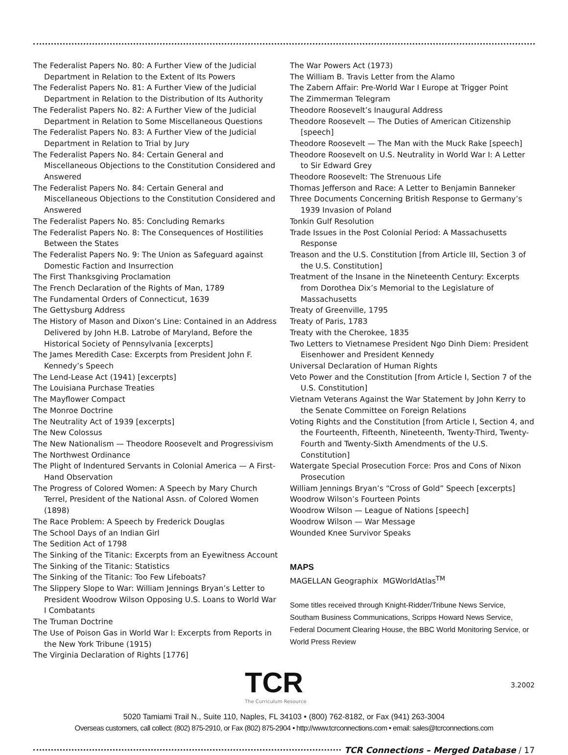The Federalist Papers No. 80: A Further View of the Judicial Department in Relation to the Extent of Its Powers
The Federalist Papers No. 81: A Further View of the Judicial Department in Relation to the Distribution of Its Authority
The Federalist Papers No. 82: A Further View of the Judicial Department in Relation to Some Miscellaneous Questions
The Federalist Papers No. 83: A Further View of the Judicial Department in Relation to Trial by Jury
The Federalist Papers No. 84: Certain General and Miscellaneous Objections to the Constitution Considered and Answered
The Federalist Papers No. 84: Certain General and Miscellaneous Objections to the Constitution Considered and Answered
The Federalist Papers No. 85: Concluding Remarks
The Federalist Papers No. 8: The Consequences of Hostilities Between the States
The Federalist Papers No. 9: The Union as Safeguard against Domestic Faction and Insurrection
The First Thanksgiving Proclamation
The French Declaration of the Rights of Man, 1789
The Fundamental Orders of Connecticut, 1639
The Gettysburg Address
The History of Mason and Dixon’s Line: Contained in an Address Delivered by John H.B. Latrobe of Maryland, Before the Historical Society of Pennsylvania [excerpts]
The James Meredith Case: Excerpts from President John F. Kennedy’s Speech
The Lend-Lease Act (1941) [excerpts]
The Louisiana Purchase Treaties
The Mayflower Compact
The Monroe Doctrine
The Neutrality Act of 1939 [excerpts]
The New Colossus
The New Nationalism — Theodore Roosevelt and Progressivism
The Northwest Ordinance
The Plight of Indentured Servants in Colonial America — A First-Hand Observation
The Progress of Colored Women: A Speech by Mary Church Terrel, President of the National Assn. of Colored Women (1898)
The Race Problem: A Speech by Frederick Douglas
The School Days of an Indian Girl
The Sedition Act of 1798
The Sinking of the Titanic: Excerpts from an Eyewitness Account
The Sinking of the Titanic: Statistics
The Sinking of the Titanic: Too Few Lifeboats?
The Slippery Slope to War: William Jennings Bryan’s Letter to President Woodrow Wilson Opposing U.S. Loans to World War I Combatants
The Truman Doctrine
The Use of Poison Gas in World War I: Excerpts from Reports in the New York Tribune (1915)
The Virginia Declaration of Rights [1776]
The War Powers Act (1973)
The William B. Travis Letter from the Alamo
The Zabern Affair: Pre-World War I Europe at Trigger Point
The Zimmerman Telegram
Theodore Roosevelt’s Inaugural Address
Theodore Roosevelt — The Duties of American Citizenship [speech]
Theodore Roosevelt — The Man with the Muck Rake [speech]
Theodore Roosevelt on U.S. Neutrality in World War I: A Letter to Sir Edward Grey
Theodore Roosevelt: The Strenuous Life
Thomas Jefferson and Race: A Letter to Benjamin Banneker
Three Documents Concerning British Response to Germany’s 1939 Invasion of Poland
Tonkin Gulf Resolution
Trade Issues in the Post Colonial Period: A Massachusetts Response
Treason and the U.S. Constitution [from Article III, Section 3 of the U.S. Constitution]
Treatment of the Insane in the Nineteenth Century: Excerpts from Dorothea Dix’s Memorial to the Legislature of Massachusetts
Treaty of Greenville, 1795
Treaty of Paris, 1783
Treaty with the Cherokee, 1835
Two Letters to Vietnamese President Ngo Dinh Diem: President Eisenhower and President Kennedy
Universal Declaration of Human Rights
Veto Power and the Constitution [from Article I, Section 7 of the U.S. Constitution]
Vietnam Veterans Against the War Statement by John Kerry to the Senate Committee on Foreign Relations
Voting Rights and the Constitution [from Article I, Section 4, and the Fourteenth, Fifteenth, Nineteenth, Twenty-Third, Twenty-Fourth and Twenty-Sixth Amendments of the U.S. Constitution]
Watergate Special Prosecution Force: Pros and Cons of Nixon Prosecution
William Jennings Bryan’s “Cross of Gold” Speech [excerpts]
Woodrow Wilson’s Fourteen Points
Woodrow Wilson — League of Nations [speech]
Woodrow Wilson — War Message
Wounded Knee Survivor Speaks
MAPS
MAGELLAN Geographix MGWorldAtlas<sup>TM</sup>
Some titles received through Knight-Ridder/Tribune News Service, Southam Business Communications, Scripps Howard News Service, Federal Document Clearing House, the BBC World Monitoring Service, or World Press Review
TCR
The Curriculum Resource
3.2002
5020 Tamiami Trail N., Suite 110, Naples, FL 34103 • (800) 762-8182, or Fax (941) 263-3004
Overseas customers, call collect: (802) 875-2910, or Fax (802) 875-2904 • http://www.tcrconnections.com • email: sales@tcrconnections.com
TCR Connections – Merged Database / 17